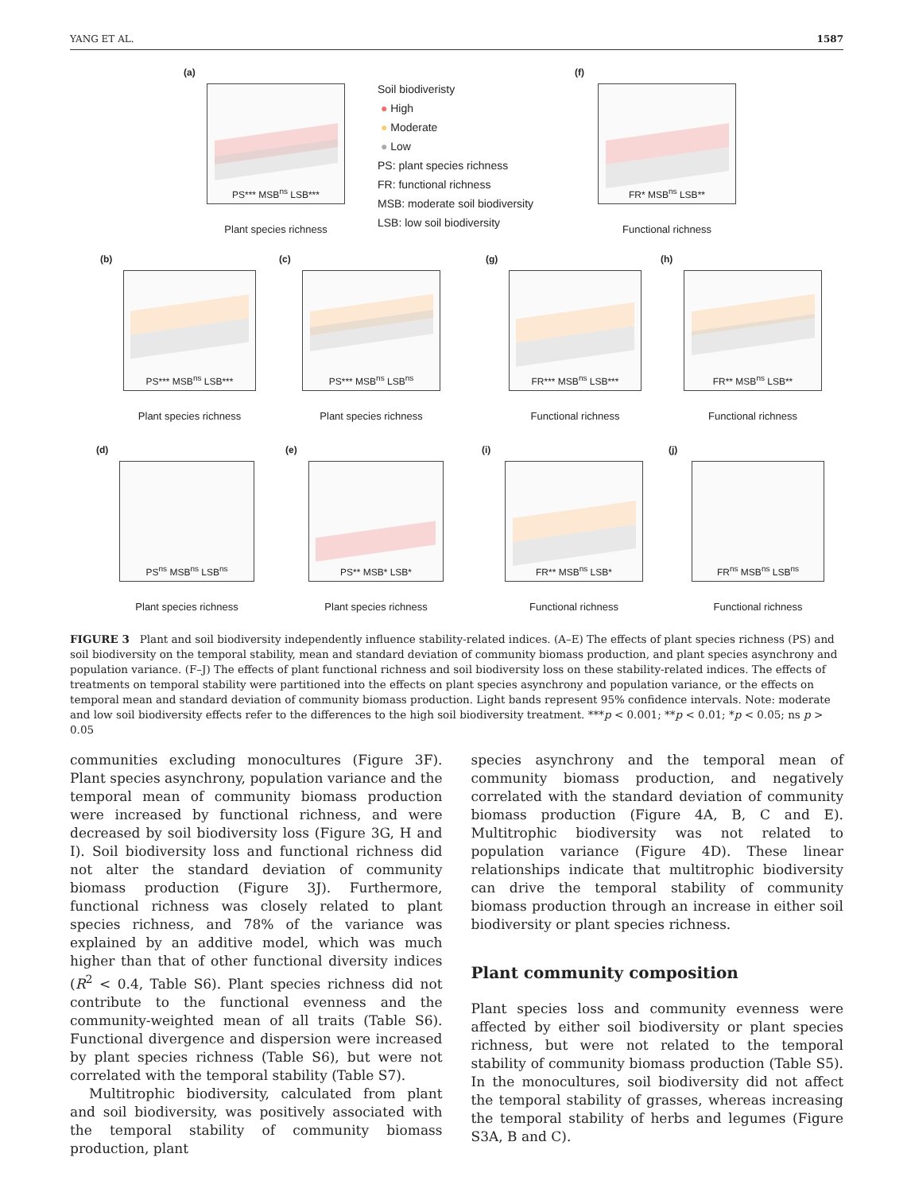YANG ET AL. 1587
(a)
PS*** MSB<sup>ns</sup> LSB***
Plant species richness
Soil biodiveristy
● High
● Moderate
● Low
PS: plant species richness
FR: functional richness
MSB: moderate soil biodiversity
LSB: low soil biodiversity
(f)
FR* MSB<sup>ns</sup> LSB**
Functional richness
(b)
PS*** MSB<sup>ns</sup> LSB***
Plant species richness
(c)
PS*** MSB<sup>ns</sup> LSB<sup>ns</sup>
Plant species richness
(g)
FR*** MSB<sup>ns</sup> LSB***
Functional richness
(h)
FR** MSB<sup>ns</sup> LSB**
Functional richness
(d)
PS<sup>ns</sup> MSB<sup>ns</sup> LSB<sup>ns</sup>
Plant species richness
(e)
PS** MSB* LSB*
Plant species richness
(i)
FR** MSB<sup>ns</sup> LSB*
Functional richness
(j)
FR<sup>ns</sup> MSB<sup>ns</sup> LSB<sup>ns</sup>
Functional richness
FIGURE 3 Plant and soil biodiversity independently influence stability-related indices. (A–E) The effects of plant species richness (PS) and soil biodiversity on the temporal stability, mean and standard deviation of community biomass production, and plant species asynchrony and population variance. (F–J) The effects of plant functional richness and soil biodiversity loss on these stability-related indices. The effects of treatments on temporal stability were partitioned into the effects on plant species asynchrony and population variance, or the effects on temporal mean and standard deviation of community biomass production. Light bands represent 95% confidence intervals. Note: moderate and low soil biodiversity effects refer to the differences to the high soil biodiversity treatment. ***p < 0.001; **p < 0.01; *p < 0.05; ns p > 0.05
communities excluding monocultures (Figure 3F). Plant species asynchrony, population variance and the temporal mean of community biomass production were increased by functional richness, and were decreased by soil biodiversity loss (Figure 3G, H and I). Soil biodiversity loss and functional richness did not alter the standard deviation of community biomass production (Figure 3J). Furthermore, functional richness was closely related to plant species richness, and 78% of the variance was explained by an additive model, which was much higher than that of other functional diversity indices (R<sup>2</sup> < 0.4, Table S6). Plant species richness did not contribute to the functional evenness and the community-weighted mean of all traits (Table S6). Functional divergence and dispersion were increased by plant species richness (Table S6), but were not correlated with the temporal stability (Table S7).
Multitrophic biodiversity, calculated from plant and soil biodiversity, was positively associated with the temporal stability of community biomass production, plant
species asynchrony and the temporal mean of community biomass production, and negatively correlated with the standard deviation of community biomass production (Figure 4A, B, C and E). Multitrophic biodiversity was not related to population variance (Figure 4D). These linear relationships indicate that multitrophic biodiversity can drive the temporal stability of community biomass production through an increase in either soil biodiversity or plant species richness.
Plant community composition
Plant species loss and community evenness were affected by either soil biodiversity or plant species richness, but were not related to the temporal stability of community biomass production (Table S5). In the monocultures, soil biodiversity did not affect the temporal stability of grasses, whereas increasing the temporal stability of herbs and legumes (Figure S3A, B and C).